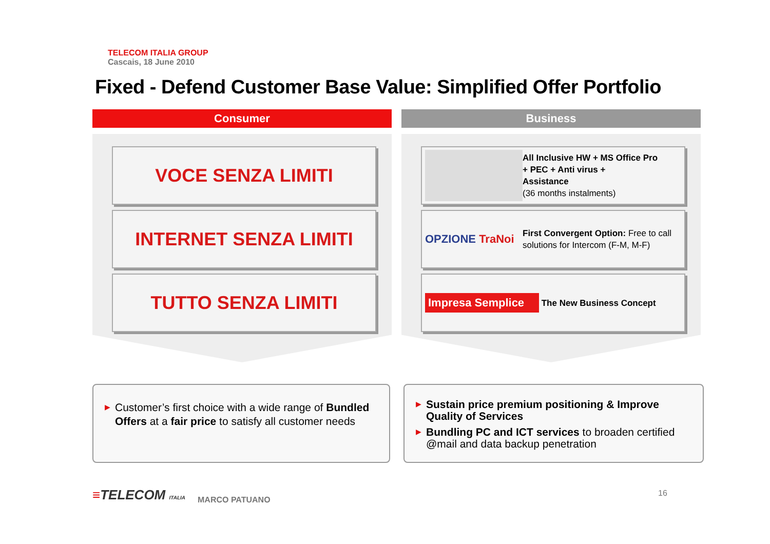TELECOM ITALIA GROUP
Cascais, 18 June 2010
Fixed - Defend Customer Base Value: Simplified Offer Portfolio
Consumer
VOCE SENZA LIMITI
INTERNET SENZA LIMITI
TUTTO SENZA LIMITI
Business
All Inclusive HW + MS Office Pro
+ PEC + Anti virus +
Assistance
(36 months instalments)
OPZIONE TraNoi
First Convergent Option: Free to call solutions for Intercom (F-M, M-F)
Impresa Semplice
The New Business Concept
▶ Customer’s first choice with a wide range of Bundled Offers at a fair price to satisfy all customer needs
▶ Sustain price premium positioning & Improve Quality of Services
▶ Bundling PC and ICT services to broaden certified @mail and data backup penetration
≡TELECOM ITALIA
MARCO PATUANO
16